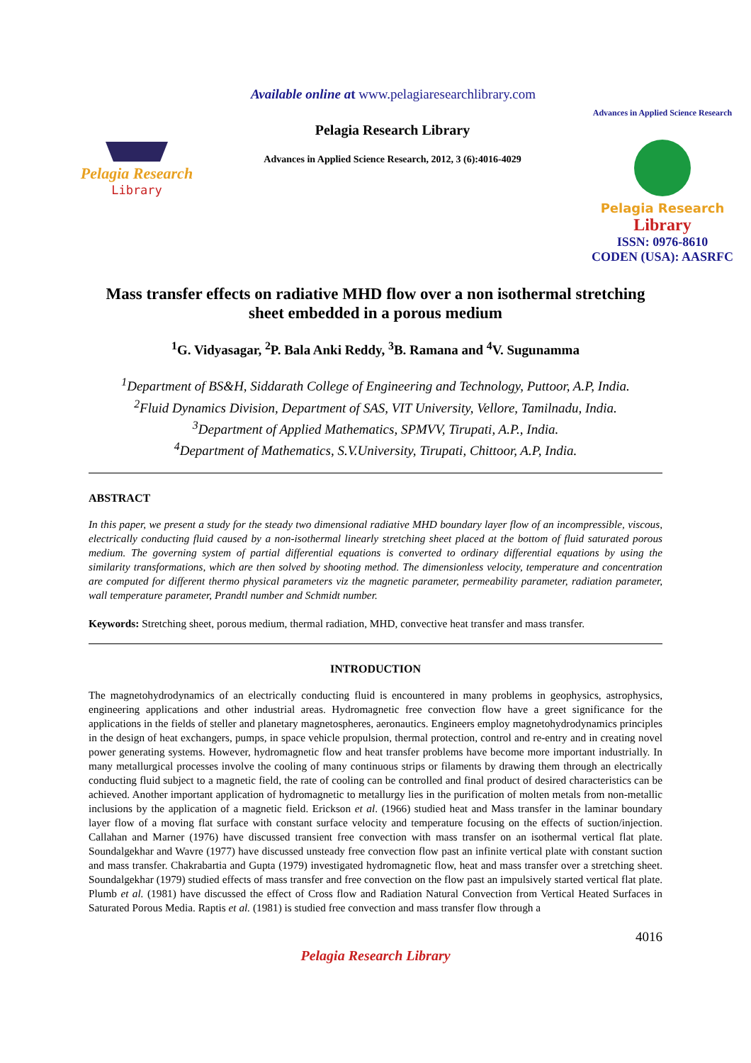Available online at www.pelagiaresearchlibrary.com
Pelagia Research
Library
Pelagia Research Library
Advances in Applied Science Research, 2012, 3 (6):4016-4029
Advances in Applied Science Research
Pelagia Research
Library
ISSN: 0976-8610
CODEN (USA): AASRFC
Mass transfer effects on radiative MHD flow over a non isothermal stretching sheet embedded in a porous medium
<sup>1</sup> G. Vidyasagar, <sup>2</sup>P. Bala Anki Reddy, <sup>3</sup>B. Ramana and <sup>4</sup>V. Sugunamma
<sup>1</sup> Department of BS&H, Siddarath College of Engineering and Technology, Puttoor, A.P, India.
<sup>2</sup> Fluid Dynamics Division, Department of SAS, VIT University, Vellore, Tamilnadu, India.
<sup>3</sup> Department of Applied Mathematics, SPMVV, Tirupati, A.P., India.
<sup>4</sup> Department of Mathematics, S.V.University, Tirupati, Chittoor, A.P, India.
ABSTRACT
In this paper, we present a study for the steady two dimensional radiative MHD boundary layer flow of an incompressible, viscous, electrically conducting fluid caused by a non-isothermal linearly stretching sheet placed at the bottom of fluid saturated porous medium. The governing system of partial differential equations is converted to ordinary differential equations by using the similarity transformations, which are then solved by shooting method. The dimensionless velocity, temperature and concentration are computed for different thermo physical parameters viz the magnetic parameter, permeability parameter, radiation parameter, wall temperature parameter, Prandtl number and Schmidt number.
Keywords: Stretching sheet, porous medium, thermal radiation, MHD, convective heat transfer and mass transfer.
INTRODUCTION
The magnetohydrodynamics of an electrically conducting fluid is encountered in many problems in geophysics, astrophysics, engineering applications and other industrial areas. Hydromagnetic free convection flow have a greet significance for the applications in the fields of steller and planetary magnetospheres, aeronautics. Engineers employ magnetohydrodynamics principles in the design of heat exchangers, pumps, in space vehicle propulsion, thermal protection, control and re-entry and in creating novel power generating systems. However, hydromagnetic flow and heat transfer problems have become more important industrially. In many metallurgical processes involve the cooling of many continuous strips or filaments by drawing them through an electrically conducting fluid subject to a magnetic field, the rate of cooling can be controlled and final product of desired characteristics can be achieved. Another important application of hydromagnetic to metallurgy lies in the purification of molten metals from non-metallic inclusions by the application of a magnetic field. Erickson et al. (1966) studied heat and Mass transfer in the laminar boundary layer flow of a moving flat surface with constant surface velocity and temperature focusing on the effects of suction/injection. Callahan and Marner (1976) have discussed transient free convection with mass transfer on an isothermal vertical flat plate. Soundalgekhar and Wavre (1977) have discussed unsteady free convection flow past an infinite vertical plate with constant suction and mass transfer. Chakrabartia and Gupta (1979) investigated hydromagnetic flow, heat and mass transfer over a stretching sheet. Soundalgekhar (1979) studied effects of mass transfer and free convection on the flow past an impulsively started vertical flat plate. Plumb et al. (1981) have discussed the effect of Cross flow and Radiation Natural Convection from Vertical Heated Surfaces in Saturated Porous Media. Raptis et al. (1981) is studied free convection and mass transfer flow through a
4016
Pelagia Research Library